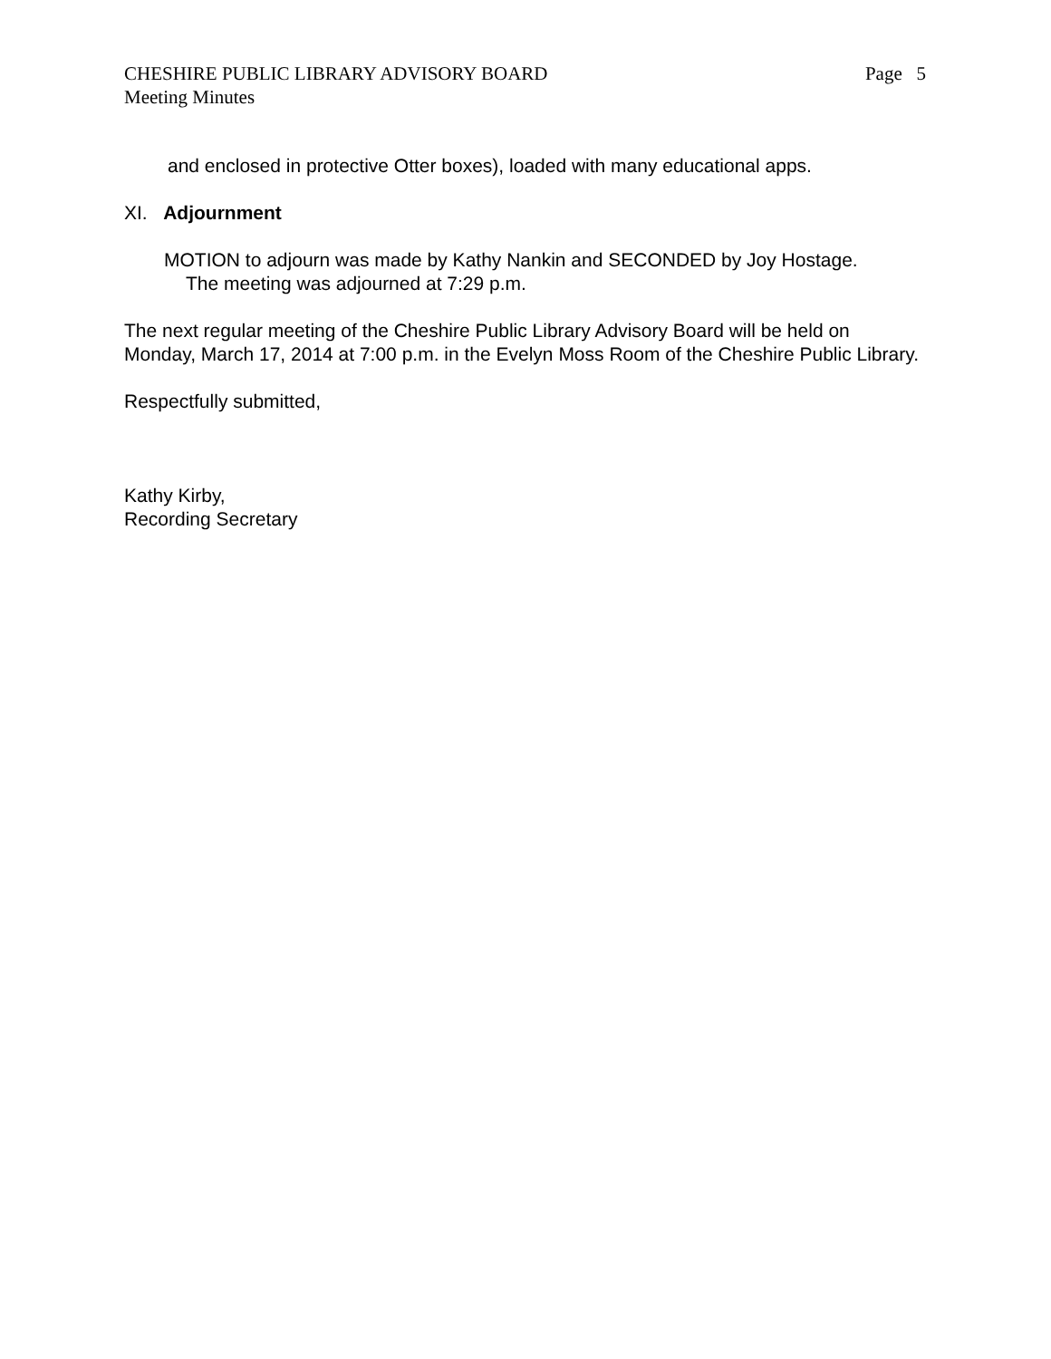CHESHIRE PUBLIC LIBRARY ADVISORY BOARD Page 5
Meeting Minutes
and enclosed in protective Otter boxes), loaded with many educational apps.
XI. Adjournment
MOTION to adjourn was made by Kathy Nankin and SECONDED by Joy Hostage.
The meeting was adjourned at 7:29 p.m.
The next regular meeting of the Cheshire Public Library Advisory Board will be held on Monday, March 17, 2014 at 7:00 p.m. in the Evelyn Moss Room of the Cheshire Public Library.
Respectfully submitted,
Kathy Kirby,
Recording Secretary